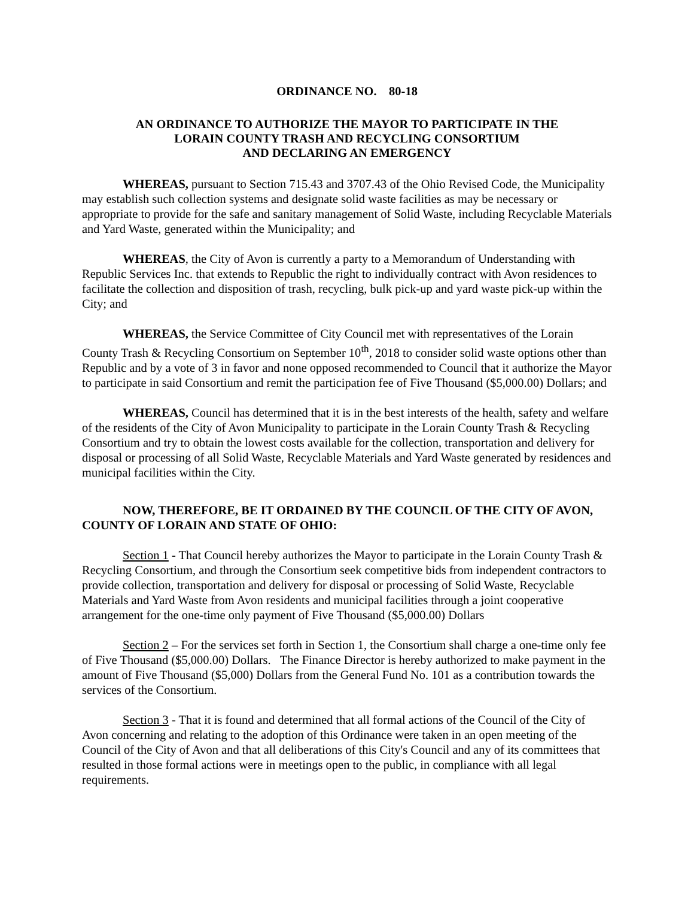ORDINANCE NO. 80-18
AN ORDINANCE TO AUTHORIZE THE MAYOR TO PARTICIPATE IN THE
LORAIN COUNTY TRASH AND RECYCLING CONSORTIUM
AND DECLARING AN EMERGENCY
WHEREAS, pursuant to Section 715.43 and 3707.43 of the Ohio Revised Code, the Municipality may establish such collection systems and designate solid waste facilities as may be necessary or appropriate to provide for the safe and sanitary management of Solid Waste, including Recyclable Materials and Yard Waste, generated within the Municipality; and
WHEREAS, the City of Avon is currently a party to a Memorandum of Understanding with Republic Services Inc. that extends to Republic the right to individually contract with Avon residences to facilitate the collection and disposition of trash, recycling, bulk pick-up and yard waste pick-up within the City; and
WHEREAS, the Service Committee of City Council met with representatives of the Lorain County Trash & Recycling Consortium on September 10<sup>th</sup>, 2018 to consider solid waste options other than Republic and by a vote of 3 in favor and none opposed recommended to Council that it authorize the Mayor to participate in said Consortium and remit the participation fee of Five Thousand ($5,000.00) Dollars; and
WHEREAS, Council has determined that it is in the best interests of the health, safety and welfare of the residents of the City of Avon Municipality to participate in the Lorain County Trash & Recycling Consortium and try to obtain the lowest costs available for the collection, transportation and delivery for disposal or processing of all Solid Waste, Recyclable Materials and Yard Waste generated by residences and municipal facilities within the City.
NOW, THEREFORE, BE IT ORDAINED BY THE COUNCIL OF THE CITY OF AVON, COUNTY OF LORAIN AND STATE OF OHIO:
Section 1 - That Council hereby authorizes the Mayor to participate in the Lorain County Trash & Recycling Consortium, and through the Consortium seek competitive bids from independent contractors to provide collection, transportation and delivery for disposal or processing of Solid Waste, Recyclable Materials and Yard Waste from Avon residents and municipal facilities through a joint cooperative arrangement for the one-time only payment of Five Thousand ($5,000.00) Dollars
Section 2 – For the services set forth in Section 1, the Consortium shall charge a one-time only fee of Five Thousand ($5,000.00) Dollars. The Finance Director is hereby authorized to make payment in the amount of Five Thousand ($5,000) Dollars from the General Fund No. 101 as a contribution towards the services of the Consortium.
Section 3 - That it is found and determined that all formal actions of the Council of the City of Avon concerning and relating to the adoption of this Ordinance were taken in an open meeting of the Council of the City of Avon and that all deliberations of this City's Council and any of its committees that resulted in those formal actions were in meetings open to the public, in compliance with all legal requirements.